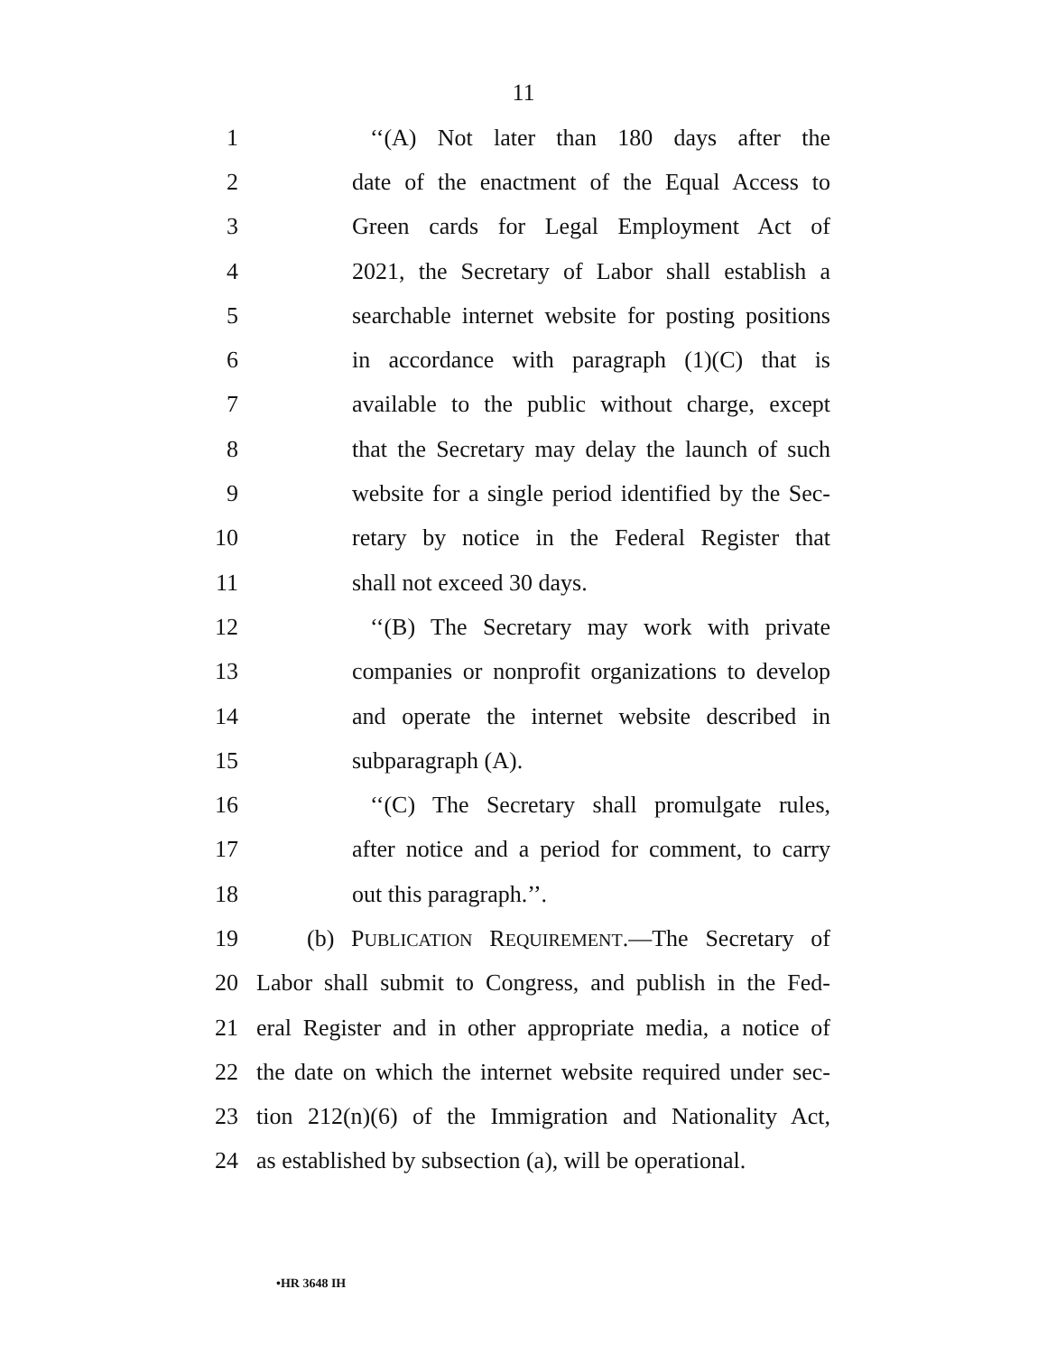11
1 ‘‘(A) Not later than 180 days after the
2 date of the enactment of the Equal Access to
3 Green cards for Legal Employment Act of
4 2021, the Secretary of Labor shall establish a
5 searchable internet website for posting positions
6 in accordance with paragraph (1)(C) that is
7 available to the public without charge, except
8 that the Secretary may delay the launch of such
9 website for a single period identified by the Sec-
10 retary by notice in the Federal Register that
11 shall not exceed 30 days.
12 ‘‘(B) The Secretary may work with private
13 companies or nonprofit organizations to develop
14 and operate the internet website described in
15 subparagraph (A).
16 ‘‘(C) The Secretary shall promulgate rules,
17 after notice and a period for comment, to carry
18 out this paragraph.’’.
19 (b) PUBLICATION REQUIREMENT.—The Secretary of
20 Labor shall submit to Congress, and publish in the Fed-
21 eral Register and in other appropriate media, a notice of
22 the date on which the internet website required under sec-
23 tion 212(n)(6) of the Immigration and Nationality Act,
24 as established by subsection (a), will be operational.
•HR 3648 IH